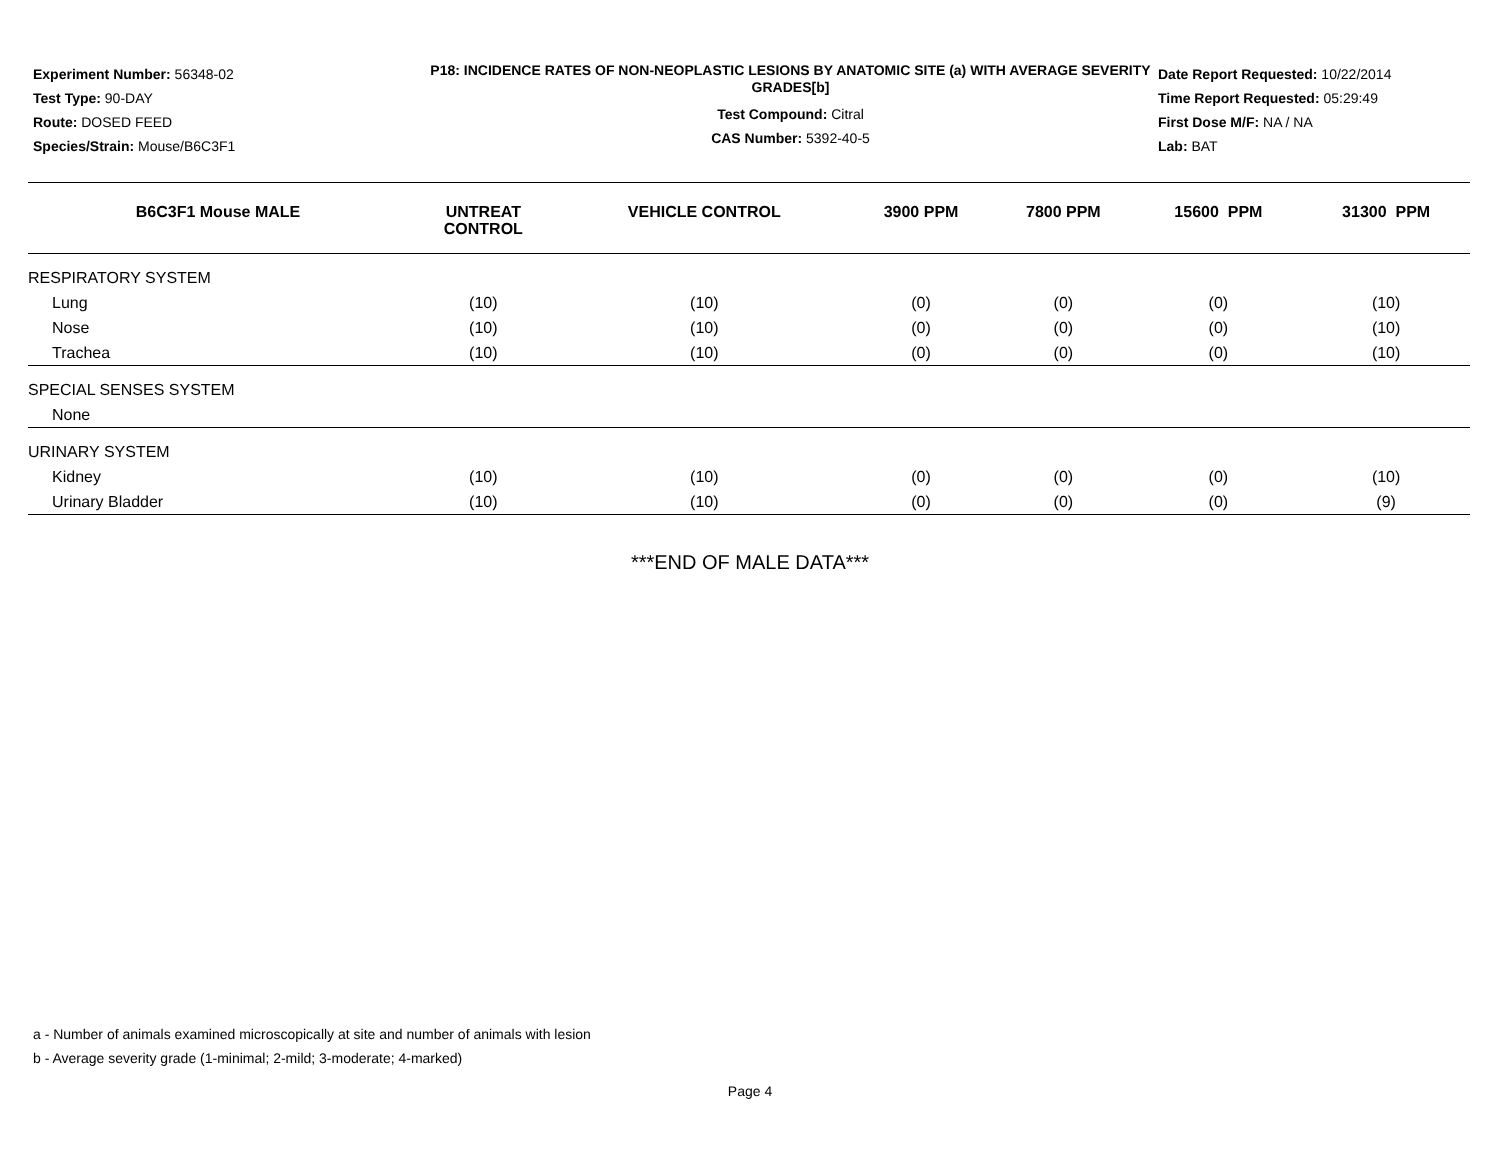Experiment Number: 56348-02
Test Type: 90-DAY
Route: DOSED FEED
Species/Strain: Mouse/B6C3F1
P18: INCIDENCE RATES OF NON-NEOPLASTIC LESIONS BY ANATOMIC SITE (a) WITH AVERAGE SEVERITY GRADES[b]
Test Compound: Citral
CAS Number: 5392-40-5
Date Report Requested: 10/22/2014
Time Report Requested: 05:29:49
First Dose M/F: NA / NA
Lab: BAT
| B6C3F1 Mouse MALE | UNTREAT CONTROL | VEHICLE CONTROL | 3900 PPM | 7800 PPM | 15600 PPM | 31300 PPM |
| --- | --- | --- | --- | --- | --- | --- |
| RESPIRATORY SYSTEM | | | | | | |
| Lung | (10) | (10) | (0) | (0) | (0) | (10) |
| Nose | (10) | (10) | (0) | (0) | (0) | (10) |
| Trachea | (10) | (10) | (0) | (0) | (0) | (10) |
| SPECIAL SENSES SYSTEM | | | | | | |
| None | | | | | | |
| URINARY SYSTEM | | | | | | |
| Kidney | (10) | (10) | (0) | (0) | (0) | (10) |
| Urinary Bladder | (10) | (10) | (0) | (0) | (0) | (9) |
***END OF MALE DATA***
a - Number of animals examined microscopically at site and number of animals with lesion
b - Average severity grade (1-minimal; 2-mild; 3-moderate; 4-marked)
Page 4